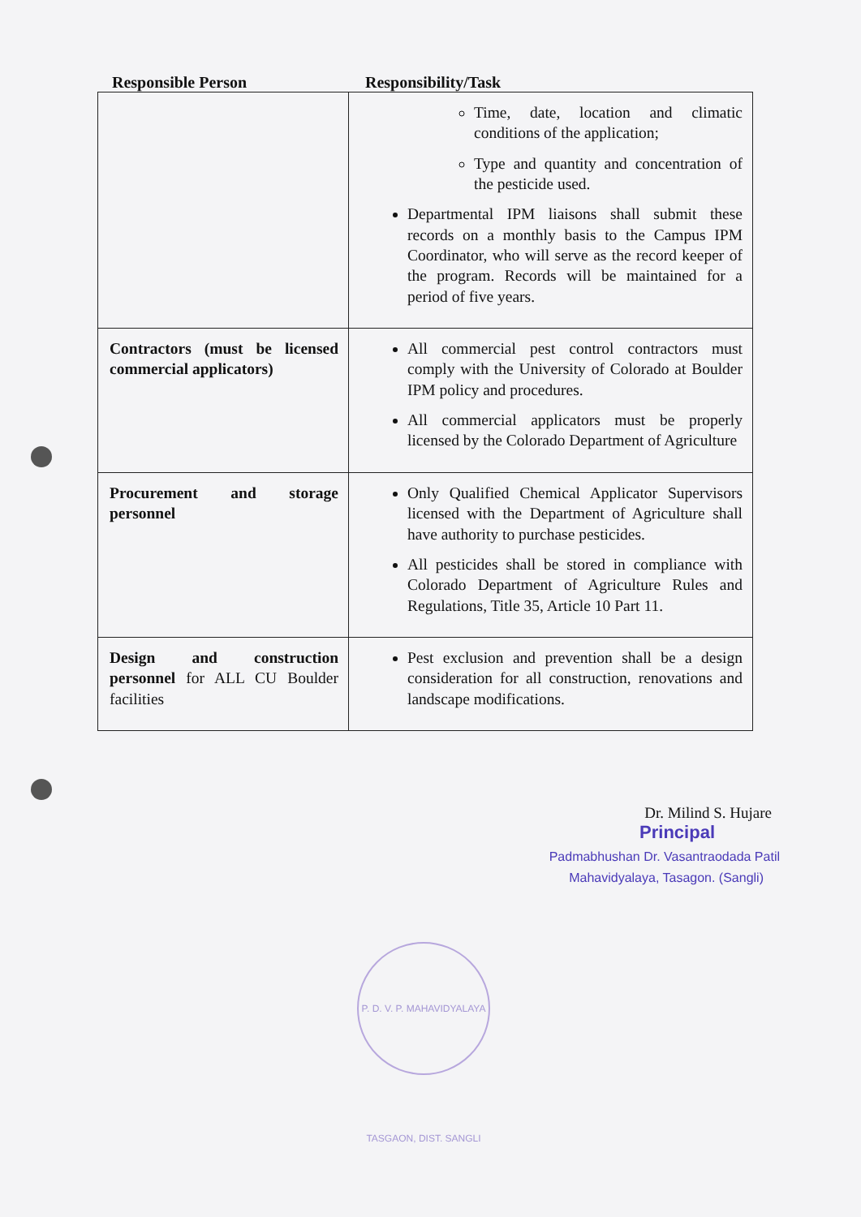Responsible Person Responsibility/Task
| | Time, date, location and climatic conditions of the application; Type and quantity and concentration of the pesticide used. Departmental IPM liaisons shall submit these records on a monthly basis to the Campus IPM Coordinator, who will serve as the record keeper of the program. Records will be maintained for a period of five years. |
| Contractors (must be licensed commercial applicators) | All commercial pest control contractors must comply with the University of Colorado at Boulder IPM policy and procedures. All commercial applicators must be properly licensed by the Colorado Department of Agriculture |
| Procurement and storage personnel | Only Qualified Chemical Applicator Supervisors licensed with the Department of Agriculture shall have authority to purchase pesticides. All pesticides shall be stored in compliance with Colorado Department of Agriculture Rules and Regulations, Title 35, Article 10 Part 11. |
| Design and construction personnel for ALL CU Boulder facilities | Pest exclusion and prevention shall be a design consideration for all construction, renovations and landscape modifications. |
Dr. Milind S. Hujare
Principal
Padmabhushan Dr. Vasantraodada Patil
Mahavidyalaya, Tasagon. (Sangli)
P. D. V. P. MAHAVIDYALAYA TASGAON, DIST. SANGLI